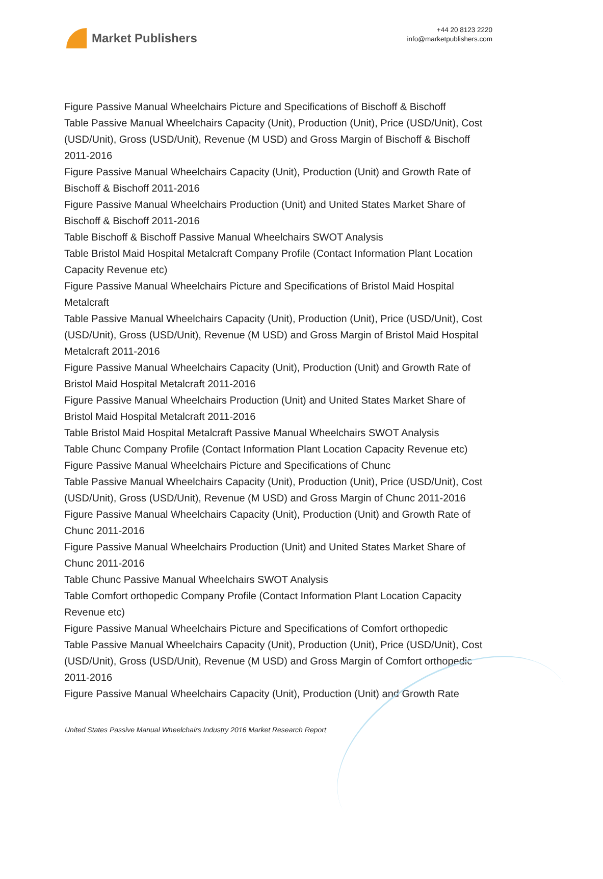Market Publishers
+44 20 8123 2220
info@marketpublishers.com
Figure Passive Manual Wheelchairs Picture and Specifications of Bischoff & Bischoff
Table Passive Manual Wheelchairs Capacity (Unit), Production (Unit), Price (USD/Unit), Cost (USD/Unit), Gross (USD/Unit), Revenue (M USD) and Gross Margin of Bischoff & Bischoff 2011-2016
Figure Passive Manual Wheelchairs Capacity (Unit), Production (Unit) and Growth Rate of Bischoff & Bischoff 2011-2016
Figure Passive Manual Wheelchairs Production (Unit) and United States Market Share of Bischoff & Bischoff 2011-2016
Table Bischoff & Bischoff Passive Manual Wheelchairs SWOT Analysis
Table Bristol Maid Hospital Metalcraft Company Profile (Contact Information Plant Location Capacity Revenue etc)
Figure Passive Manual Wheelchairs Picture and Specifications of Bristol Maid Hospital Metalcraft
Table Passive Manual Wheelchairs Capacity (Unit), Production (Unit), Price (USD/Unit), Cost (USD/Unit), Gross (USD/Unit), Revenue (M USD) and Gross Margin of Bristol Maid Hospital Metalcraft 2011-2016
Figure Passive Manual Wheelchairs Capacity (Unit), Production (Unit) and Growth Rate of Bristol Maid Hospital Metalcraft 2011-2016
Figure Passive Manual Wheelchairs Production (Unit) and United States Market Share of Bristol Maid Hospital Metalcraft 2011-2016
Table Bristol Maid Hospital Metalcraft Passive Manual Wheelchairs SWOT Analysis
Table Chunc Company Profile (Contact Information Plant Location Capacity Revenue etc)
Figure Passive Manual Wheelchairs Picture and Specifications of Chunc
Table Passive Manual Wheelchairs Capacity (Unit), Production (Unit), Price (USD/Unit), Cost (USD/Unit), Gross (USD/Unit), Revenue (M USD) and Gross Margin of Chunc 2011-2016
Figure Passive Manual Wheelchairs Capacity (Unit), Production (Unit) and Growth Rate of Chunc 2011-2016
Figure Passive Manual Wheelchairs Production (Unit) and United States Market Share of Chunc 2011-2016
Table Chunc Passive Manual Wheelchairs SWOT Analysis
Table Comfort orthopedic Company Profile (Contact Information Plant Location Capacity Revenue etc)
Figure Passive Manual Wheelchairs Picture and Specifications of Comfort orthopedic
Table Passive Manual Wheelchairs Capacity (Unit), Production (Unit), Price (USD/Unit), Cost (USD/Unit), Gross (USD/Unit), Revenue (M USD) and Gross Margin of Comfort orthopedic 2011-2016
Figure Passive Manual Wheelchairs Capacity (Unit), Production (Unit) and Growth Rate
United States Passive Manual Wheelchairs Industry 2016 Market Research Report